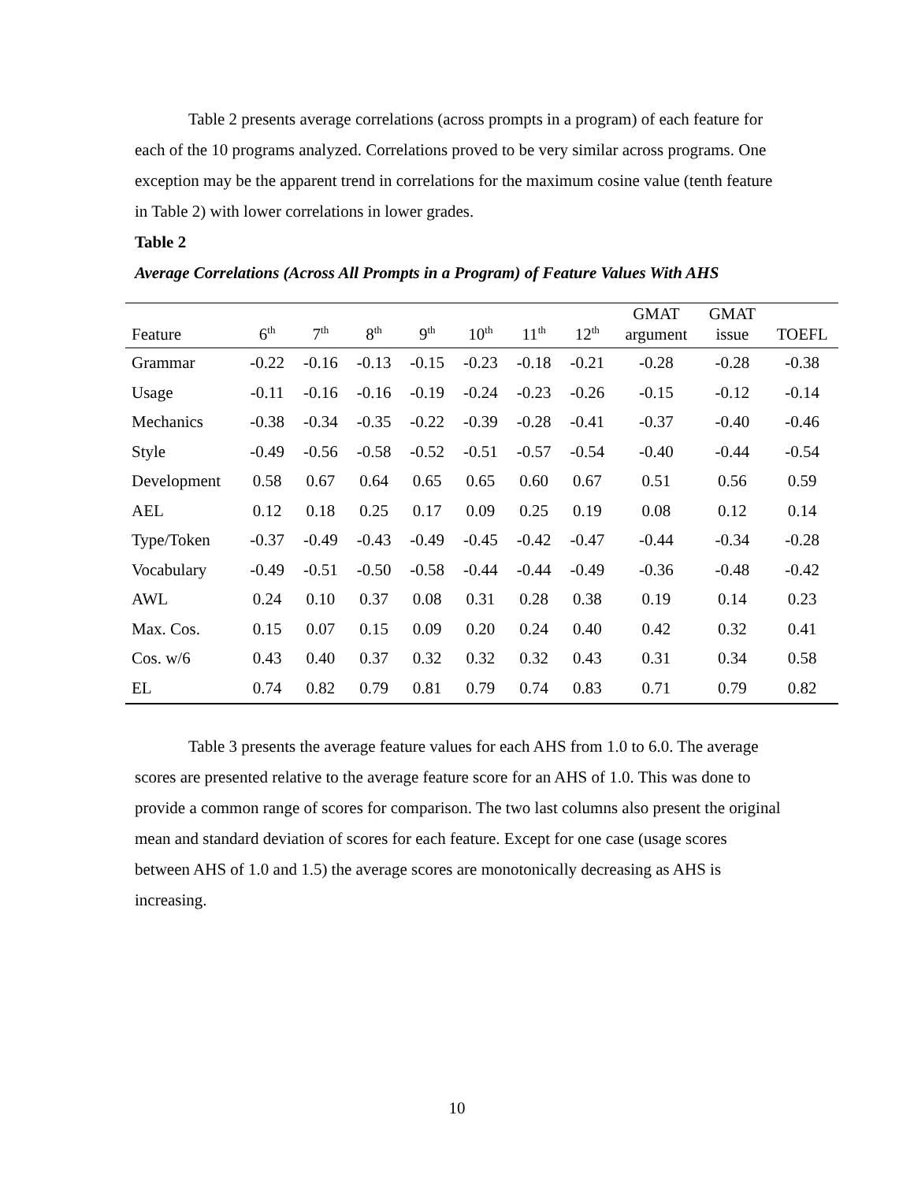Table 2 presents average correlations (across prompts in a program) of each feature for each of the 10 programs analyzed. Correlations proved to be very similar across programs. One exception may be the apparent trend in correlations for the maximum cosine value (tenth feature in Table 2) with lower correlations in lower grades.
Table 2
Average Correlations (Across All Prompts in a Program) of Feature Values With AHS
| Feature | 6<sup>th</sup> | 7<sup>th</sup> | 8<sup>th</sup> | 9<sup>th</sup> | 10<sup>th</sup> | 11<sup>th</sup> | 12<sup>th</sup> | GMAT argument | GMAT issue | TOEFL |
| --- | --- | --- | --- | --- | --- | --- | --- | --- | --- | --- |
| Grammar | -0.22 | -0.16 | -0.13 | -0.15 | -0.23 | -0.18 | -0.21 | -0.28 | -0.28 | -0.38 |
| Usage | -0.11 | -0.16 | -0.16 | -0.19 | -0.24 | -0.23 | -0.26 | -0.15 | -0.12 | -0.14 |
| Mechanics | -0.38 | -0.34 | -0.35 | -0.22 | -0.39 | -0.28 | -0.41 | -0.37 | -0.40 | -0.46 |
| Style | -0.49 | -0.56 | -0.58 | -0.52 | -0.51 | -0.57 | -0.54 | -0.40 | -0.44 | -0.54 |
| Development | 0.58 | 0.67 | 0.64 | 0.65 | 0.65 | 0.60 | 0.67 | 0.51 | 0.56 | 0.59 |
| AEL | 0.12 | 0.18 | 0.25 | 0.17 | 0.09 | 0.25 | 0.19 | 0.08 | 0.12 | 0.14 |
| Type/Token | -0.37 | -0.49 | -0.43 | -0.49 | -0.45 | -0.42 | -0.47 | -0.44 | -0.34 | -0.28 |
| Vocabulary | -0.49 | -0.51 | -0.50 | -0.58 | -0.44 | -0.44 | -0.49 | -0.36 | -0.48 | -0.42 |
| AWL | 0.24 | 0.10 | 0.37 | 0.08 | 0.31 | 0.28 | 0.38 | 0.19 | 0.14 | 0.23 |
| Max. Cos. | 0.15 | 0.07 | 0.15 | 0.09 | 0.20 | 0.24 | 0.40 | 0.42 | 0.32 | 0.41 |
| Cos. w/6 | 0.43 | 0.40 | 0.37 | 0.32 | 0.32 | 0.32 | 0.43 | 0.31 | 0.34 | 0.58 |
| EL | 0.74 | 0.82 | 0.79 | 0.81 | 0.79 | 0.74 | 0.83 | 0.71 | 0.79 | 0.82 |
Table 3 presents the average feature values for each AHS from 1.0 to 6.0. The average scores are presented relative to the average feature score for an AHS of 1.0. This was done to provide a common range of scores for comparison. The two last columns also present the original mean and standard deviation of scores for each feature. Except for one case (usage scores between AHS of 1.0 and 1.5) the average scores are monotonically decreasing as AHS is increasing.
10